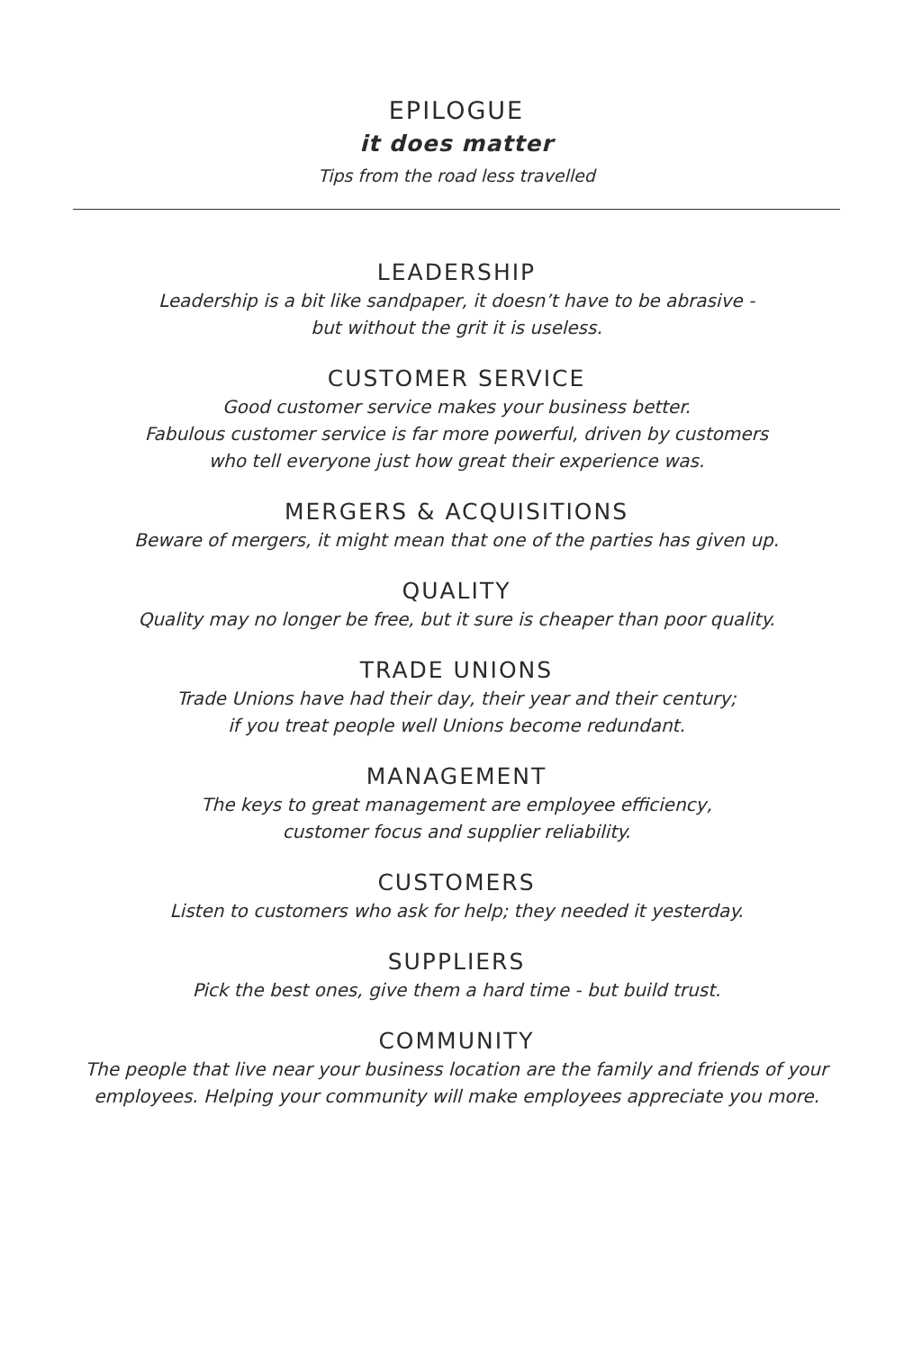EPILOGUE
it does matter
Tips from the road less travelled
LEADERSHIP
Leadership is a bit like sandpaper, it doesn’t have to be abrasive -
but without the grit it is useless.
CUSTOMER SERVICE
Good customer service makes your business better.
Fabulous customer service is far more powerful, driven by customers
who tell everyone just how great their experience was.
MERGERS & ACQUISITIONS
Beware of mergers, it might mean that one of the parties has given up.
QUALITY
Quality may no longer be free, but it sure is cheaper than poor quality.
TRADE UNIONS
Trade Unions have had their day, their year and their century;
if you treat people well Unions become redundant.
MANAGEMENT
The keys to great management are employee efficiency,
customer focus and supplier reliability.
CUSTOMERS
Listen to customers who ask for help; they needed it yesterday.
SUPPLIERS
Pick the best ones, give them a hard time - but build trust.
COMMUNITY
The people that live near your business location are the family and friends of your
employees. Helping your community will make employees appreciate you more.